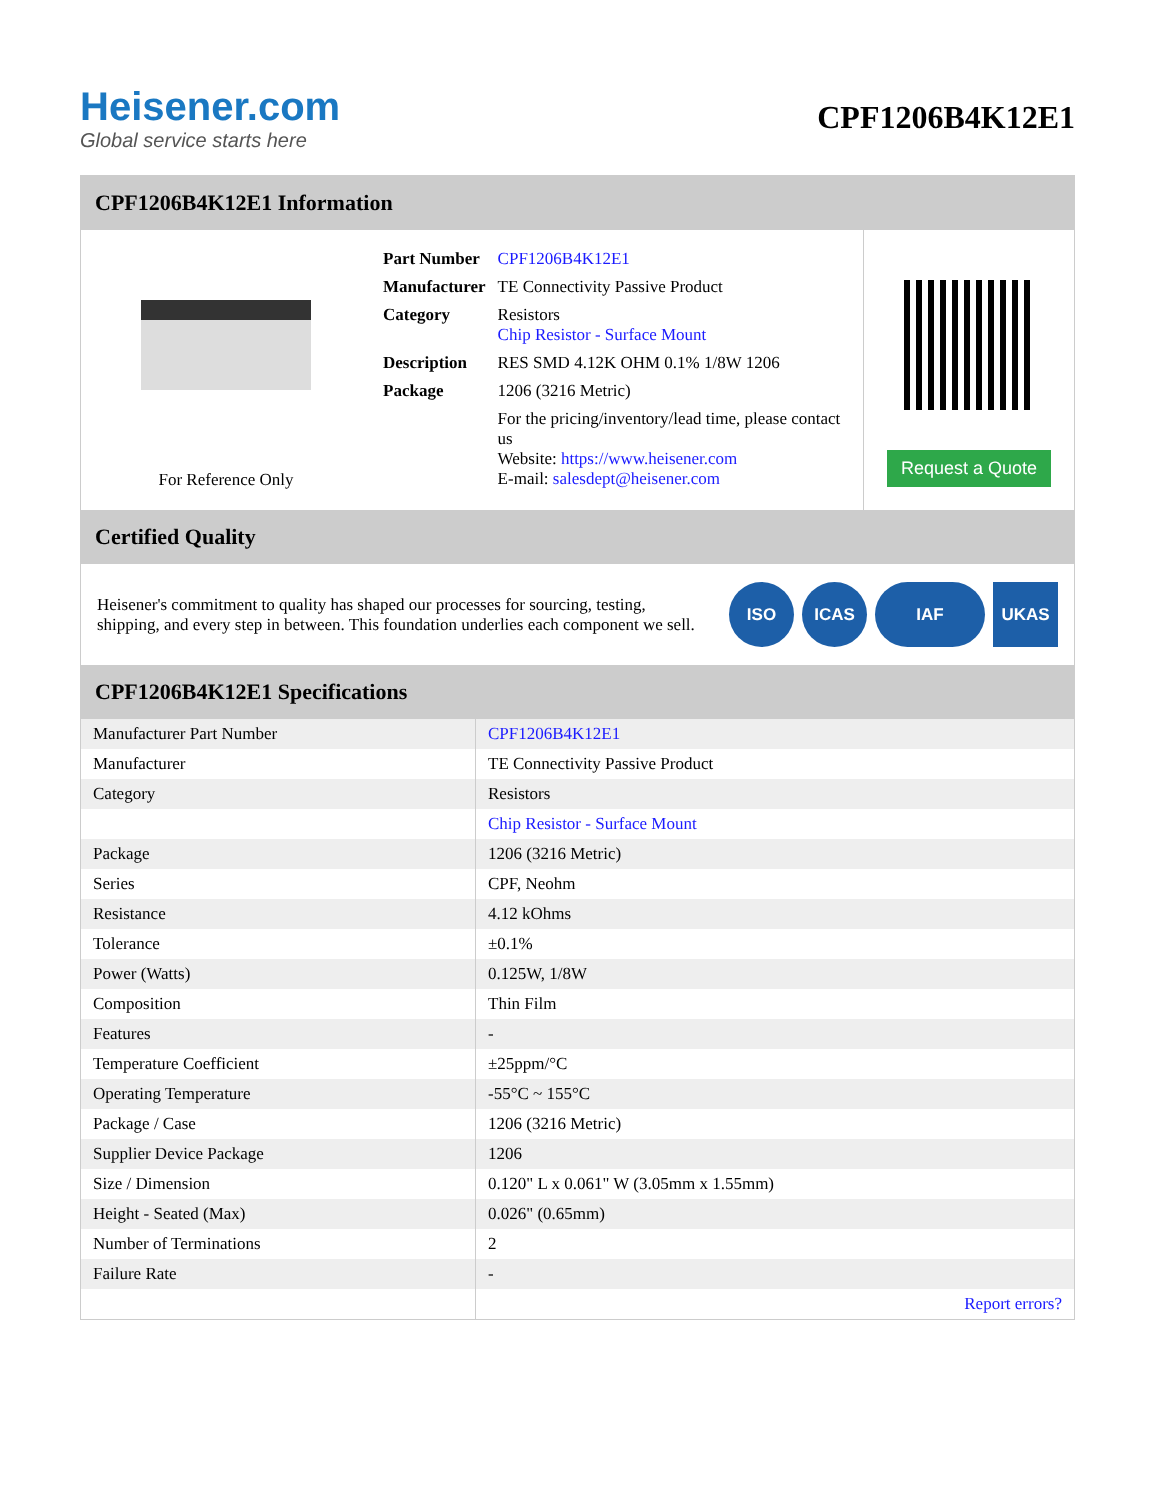Heisener.com
Global service starts here
CPF1206B4K12E1
CPF1206B4K12E1 Information
For Reference Only
| Part Number | CPF1206B4K12E1 |
| Manufacturer | TE Connectivity Passive Product |
| Category | Resistors Chip Resistor - Surface Mount |
| Description | RES SMD 4.12K OHM 0.1% 1/8W 1206 |
| Package | 1206 (3216 Metric) |
| | For the pricing/inventory/lead time, please contact us Website: https://www.heisener.com E-mail: salesdept@heisener.com |
Request a Quote
Certified Quality
Heisener's commitment to quality has shaped our processes for sourcing, testing, shipping, and every step in between. This foundation underlies each component we sell.
ISO ICAS IAF UKAS
CPF1206B4K12E1 Specifications
| Manufacturer Part Number | CPF1206B4K12E1 |
| Manufacturer | TE Connectivity Passive Product |
| Category | Resistors |
| | Chip Resistor - Surface Mount |
| Package | 1206 (3216 Metric) |
| Series | CPF, Neohm |
| Resistance | 4.12 kOhms |
| Tolerance | ±0.1% |
| Power (Watts) | 0.125W, 1/8W |
| Composition | Thin Film |
| Features | - |
| Temperature Coefficient | ±25ppm/°C |
| Operating Temperature | -55°C ~ 155°C |
| Package / Case | 1206 (3216 Metric) |
| Supplier Device Package | 1206 |
| Size / Dimension | 0.120" L x 0.061" W (3.05mm x 1.55mm) |
| Height - Seated (Max) | 0.026" (0.65mm) |
| Number of Terminations | 2 |
| Failure Rate | - |
| | Report errors? |